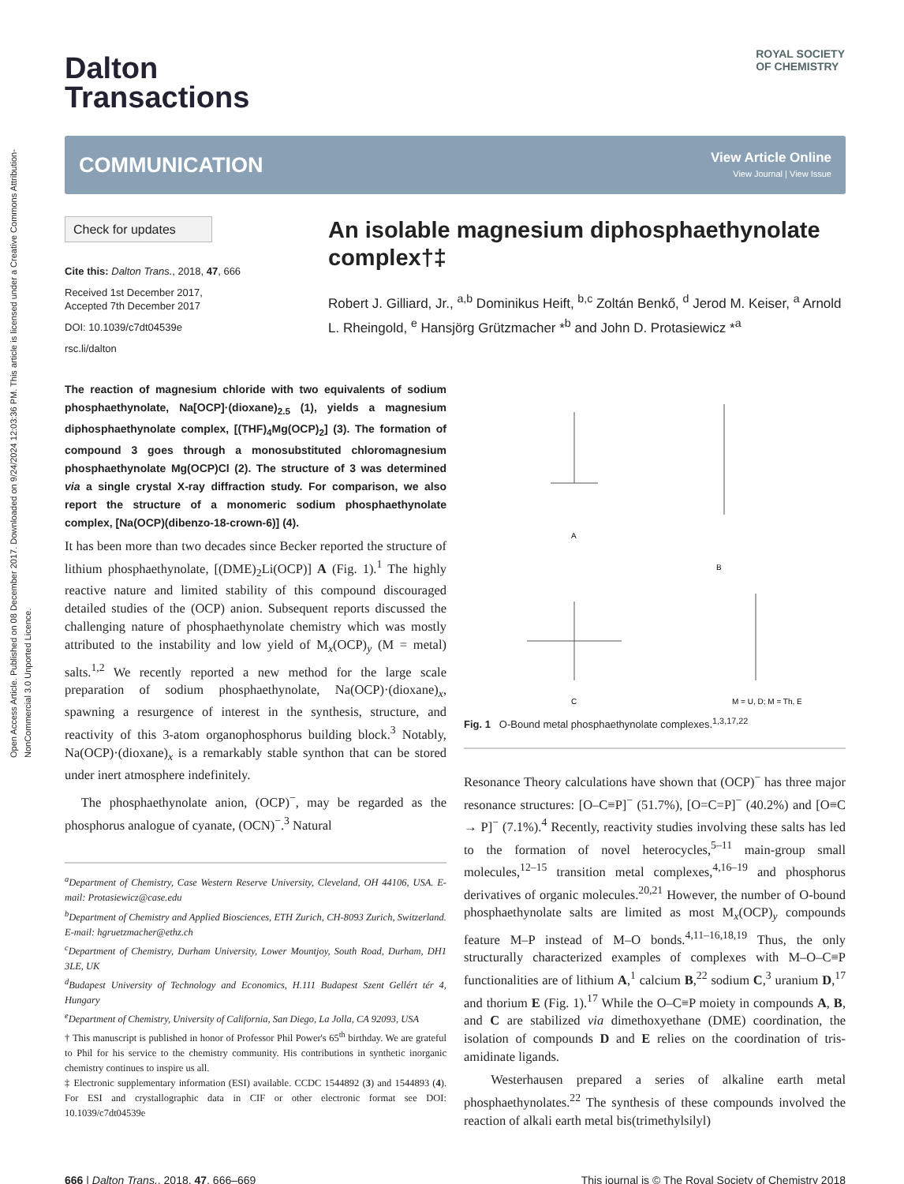Open Access Article. Published on 08 December 2017. Downloaded on 9/24/2024 12:03:36 PM. This article is licensed under a Creative Commons Attribution-NonCommercial 3.0 Unported Licence.
ROYAL SOCIETY
OF CHEMISTRY
Dalton
Transactions
COMMUNICATION
View Article Online
View Journal | View Issue
Check for updates
Cite this: Dalton Trans., 2018, 47, 666
Received 1st December 2017,
Accepted 7th December 2017
DOI: 10.1039/c7dt04539e
rsc.li/dalton
An isolable magnesium diphosphaethynolate complex†‡
Robert J. Gilliard, Jr., <sup>a,b</sup> Dominikus Heift, <sup>b,c</sup> Zoltán Benkő, <sup>d</sup> Jerod M. Keiser, <sup>a</sup> Arnold L. Rheingold, <sup>e</sup> Hansjörg Grützmacher *<sup>b</sup> and John D. Protasiewicz *<sup>a</sup>
The reaction of magnesium chloride with two equivalents of sodium phosphaethynolate, Na[OCP]·(dioxane)<sub>2.5</sub> (1), yields a magnesium diphosphaethynolate complex, [(THF)<sub>4</sub>Mg(OCP)<sub>2</sub>] (3). The formation of compound 3 goes through a monosubstituted chloromagnesium phosphaethynolate Mg(OCP)Cl (2). The structure of 3 was determined via a single crystal X-ray diffraction study. For comparison, we also report the structure of a monomeric sodium phosphaethynolate complex, [Na(OCP)(dibenzo-18-crown-6)] (4).
It has been more than two decades since Becker reported the structure of lithium phosphaethynolate, [(DME)<sub>2</sub>Li(OCP)] A (Fig. 1).<sup>1</sup> The highly reactive nature and limited stability of this compound discouraged detailed studies of the (OCP) anion. Subsequent reports discussed the challenging nature of phosphaethynolate chemistry which was mostly attributed to the instability and low yield of M<sub>x</sub>(OCP)<sub>y</sub> (M = metal) salts.<sup>1,2</sup> We recently reported a new method for the large scale preparation of sodium phosphaethynolate, Na(OCP)·(dioxane)<sub>x</sub>, spawning a resurgence of interest in the synthesis, structure, and reactivity of this 3-atom organophosphorus building block.<sup>3</sup> Notably, Na(OCP)·(dioxane)<sub>x</sub> is a remarkably stable synthon that can be stored under inert atmosphere indefinitely.
The phosphaethynolate anion, (OCP)<sup>−</sup>, may be regarded as the phosphorus analogue of cyanate, (OCN)<sup>−</sup>.<sup>3</sup> Natural
<sup>a</sup> Department of Chemistry, Case Western Reserve University, Cleveland, OH 44106, USA. E-mail: Protasiewicz@case.edu
<sup>b</sup> Department of Chemistry and Applied Biosciences, ETH Zurich, CH-8093 Zurich, Switzerland. E-mail: hgruetzmacher@ethz.ch
<sup>c</sup> Department of Chemistry, Durham University, Lower Mountjoy, South Road, Durham, DH1 3LE, UK
<sup>d</sup> Budapest University of Technology and Economics, H.111 Budapest Szent Gellért tér 4, Hungary
<sup>e</sup> Department of Chemistry, University of California, San Diego, La Jolla, CA 92093, USA
† This manuscript is published in honor of Professor Phil Power's 65<sup>th</sup> birthday. We are grateful to Phil for his service to the chemistry community. His contributions in synthetic inorganic chemistry continues to inspire us all.
‡ Electronic supplementary information (ESI) available. CCDC 1544892 (3) and 1544893 (4). For ESI and crystallographic data in CIF or other electronic format see DOI: 10.1039/c7dt04539e
A
B
C
M = U, D; M = Th, E
Fig. 1 O-Bound metal phosphaethynolate complexes.<sup>1,3,17,22</sup>
Resonance Theory calculations have shown that (OCP)<sup>−</sup> has three major resonance structures: [O–C≡P]<sup>−</sup> (51.7%), [O=C=P]<sup>−</sup> (40.2%) and [O≡C → P]<sup>−</sup> (7.1%).<sup>4</sup> Recently, reactivity studies involving these salts has led to the formation of novel heterocycles,<sup>5–11</sup> main-group small molecules,<sup>12–15</sup> transition metal complexes,<sup>4,16–19</sup> and phosphorus derivatives of organic molecules.<sup>20,21</sup> However, the number of O-bound phosphaethynolate salts are limited as most M<sub>x</sub>(OCP)<sub>y</sub> compounds feature M–P instead of M–O bonds.<sup>4,11–16,18,19</sup> Thus, the only structurally characterized examples of complexes with M–O–C≡P functionalities are of lithium A,<sup>1</sup> calcium B,<sup>22</sup> sodium C,<sup>3</sup> uranium D,<sup>17</sup> and thorium E (Fig. 1).<sup>17</sup> While the O–C≡P moiety in compounds A, B, and C are stabilized via dimethoxyethane (DME) coordination, the isolation of compounds D and E relies on the coordination of tris-amidinate ligands.
Westerhausen prepared a series of alkaline earth metal phosphaethynolates.<sup>22</sup> The synthesis of these compounds involved the reaction of alkali earth metal bis(trimethylsilyl)
666 | Dalton Trans., 2018, 47, 666–669 This journal is © The Royal Society of Chemistry 2018